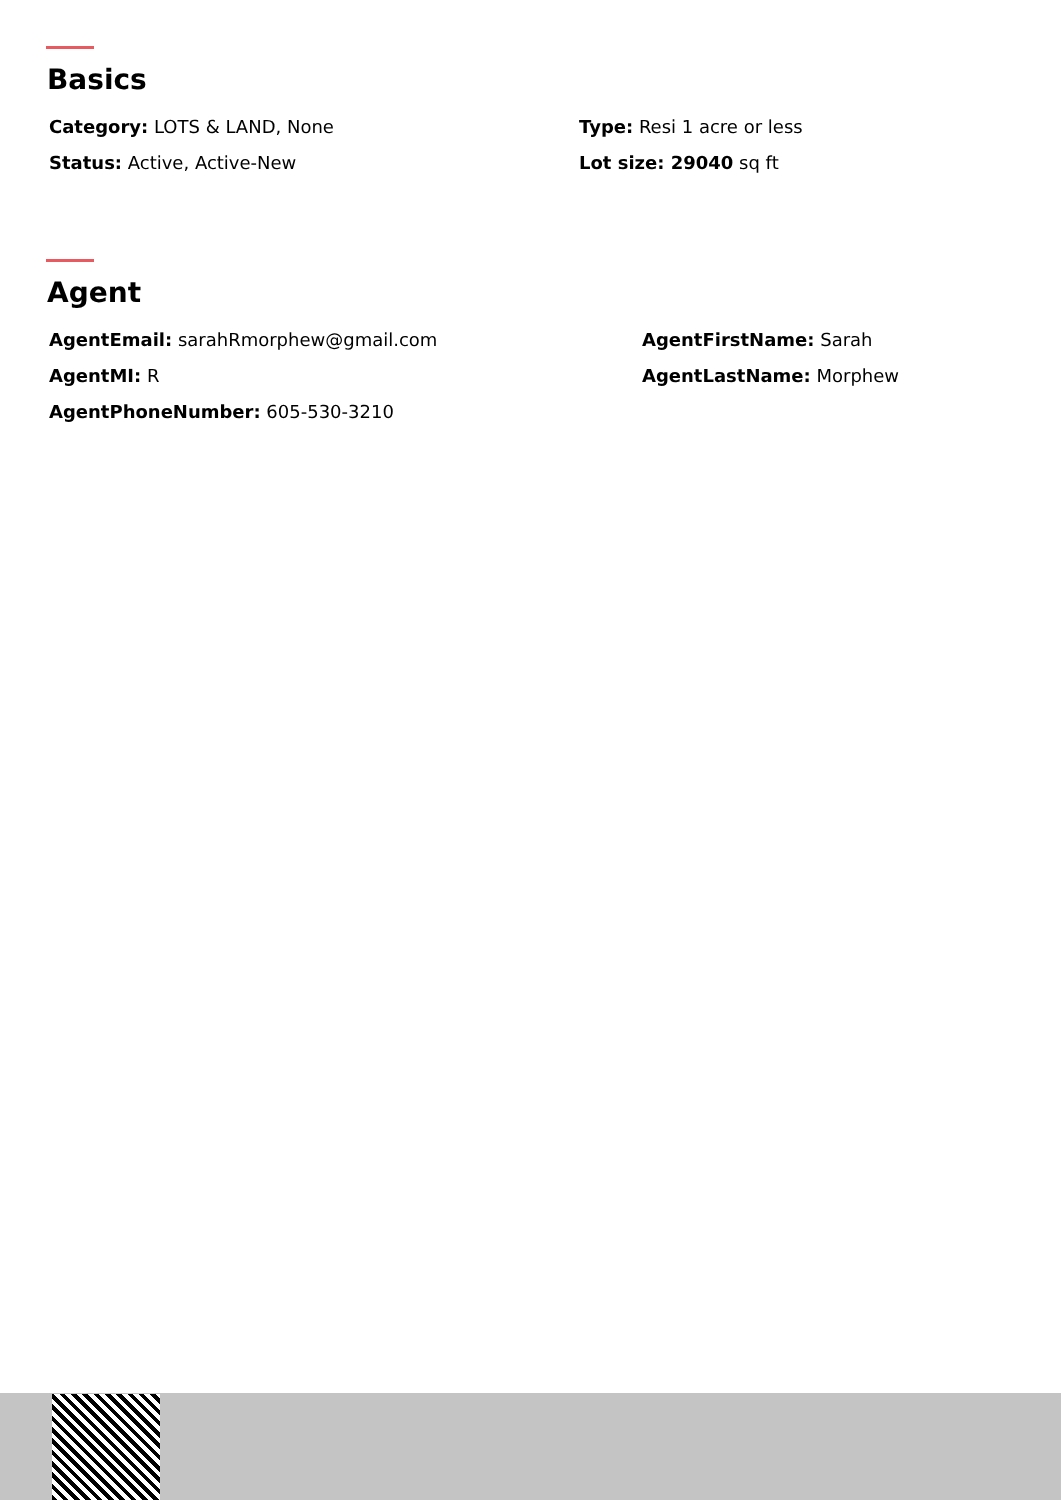Basics
Category: LOTS & LAND, None
Type: Resi 1 acre or less
Status: Active, Active-New
Lot size: 29040 sq ft
Agent
AgentEmail: sarahRmorphew@gmail.com
AgentFirstName: Sarah
AgentMI: R
AgentLastName: Morphew
AgentPhoneNumber: 605-530-3210